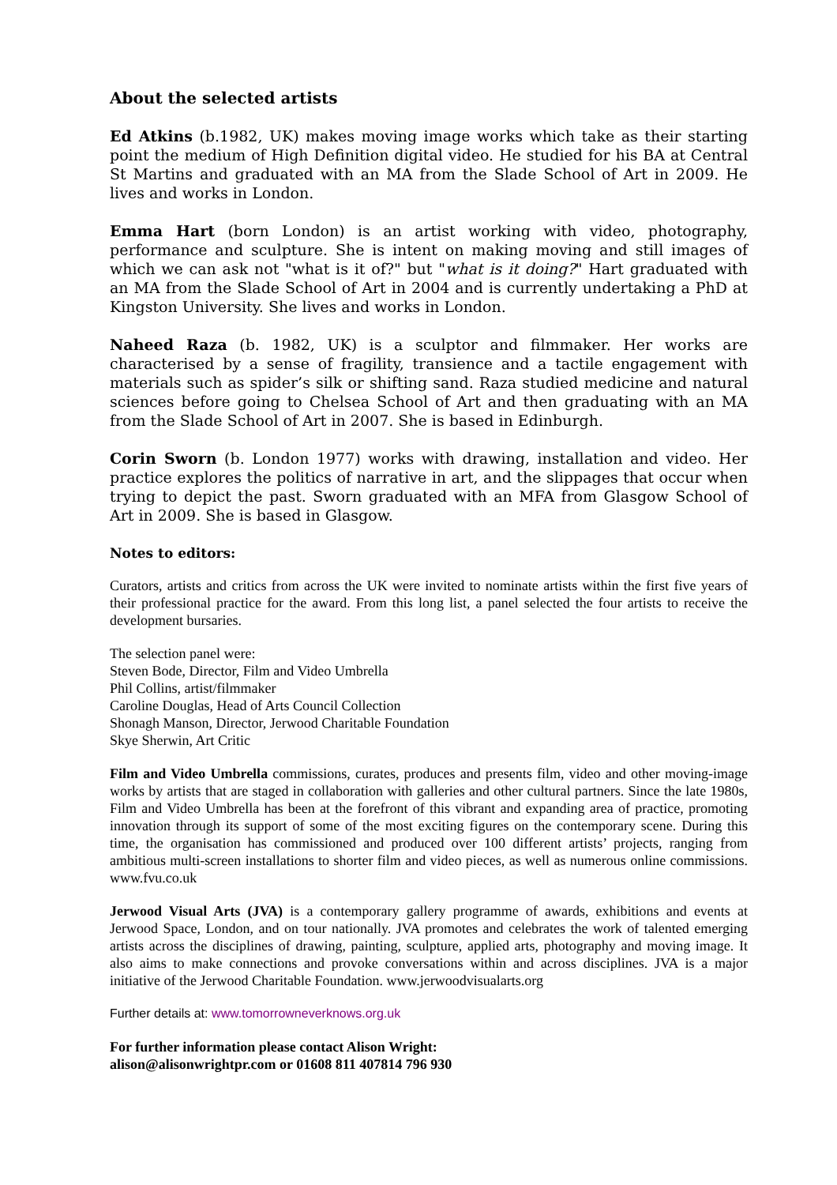About the selected artists
Ed Atkins (b.1982, UK) makes moving image works which take as their starting point the medium of High Definition digital video. He studied for his BA at Central St Martins and graduated with an MA from the Slade School of Art in 2009. He lives and works in London.
Emma Hart (born London) is an artist working with video, photography, performance and sculpture. She is intent on making moving and still images of which we can ask not "what is it of?" but "what is it doing?" Hart graduated with an MA from the Slade School of Art in 2004 and is currently undertaking a PhD at Kingston University. She lives and works in London.
Naheed Raza (b. 1982, UK) is a sculptor and filmmaker. Her works are characterised by a sense of fragility, transience and a tactile engagement with materials such as spider’s silk or shifting sand. Raza studied medicine and natural sciences before going to Chelsea School of Art and then graduating with an MA from the Slade School of Art in 2007. She is based in Edinburgh.
Corin Sworn (b. London 1977) works with drawing, installation and video. Her practice explores the politics of narrative in art, and the slippages that occur when trying to depict the past. Sworn graduated with an MFA from Glasgow School of Art in 2009. She is based in Glasgow.
Notes to editors:
Curators, artists and critics from across the UK were invited to nominate artists within the first five years of their professional practice for the award. From this long list, a panel selected the four artists to receive the development bursaries.
The selection panel were:
Steven Bode, Director, Film and Video Umbrella
Phil Collins, artist/filmmaker
Caroline Douglas, Head of Arts Council Collection
Shonagh Manson, Director, Jerwood Charitable Foundation
Skye Sherwin, Art Critic
Film and Video Umbrella commissions, curates, produces and presents film, video and other moving-image works by artists that are staged in collaboration with galleries and other cultural partners. Since the late 1980s, Film and Video Umbrella has been at the forefront of this vibrant and expanding area of practice, promoting innovation through its support of some of the most exciting figures on the contemporary scene. During this time, the organisation has commissioned and produced over 100 different artists’ projects, ranging from ambitious multi-screen installations to shorter film and video pieces, as well as numerous online commissions. www.fvu.co.uk
Jerwood Visual Arts (JVA) is a contemporary gallery programme of awards, exhibitions and events at Jerwood Space, London, and on tour nationally. JVA promotes and celebrates the work of talented emerging artists across the disciplines of drawing, painting, sculpture, applied arts, photography and moving image. It also aims to make connections and provoke conversations within and across disciplines. JVA is a major initiative of the Jerwood Charitable Foundation. www.jerwoodvisualarts.org
Further details at: www.tomorrowneverknows.org.uk
For further information please contact Alison Wright:
alison@alisonwrightpr.com or 01608 811 407814 796 930